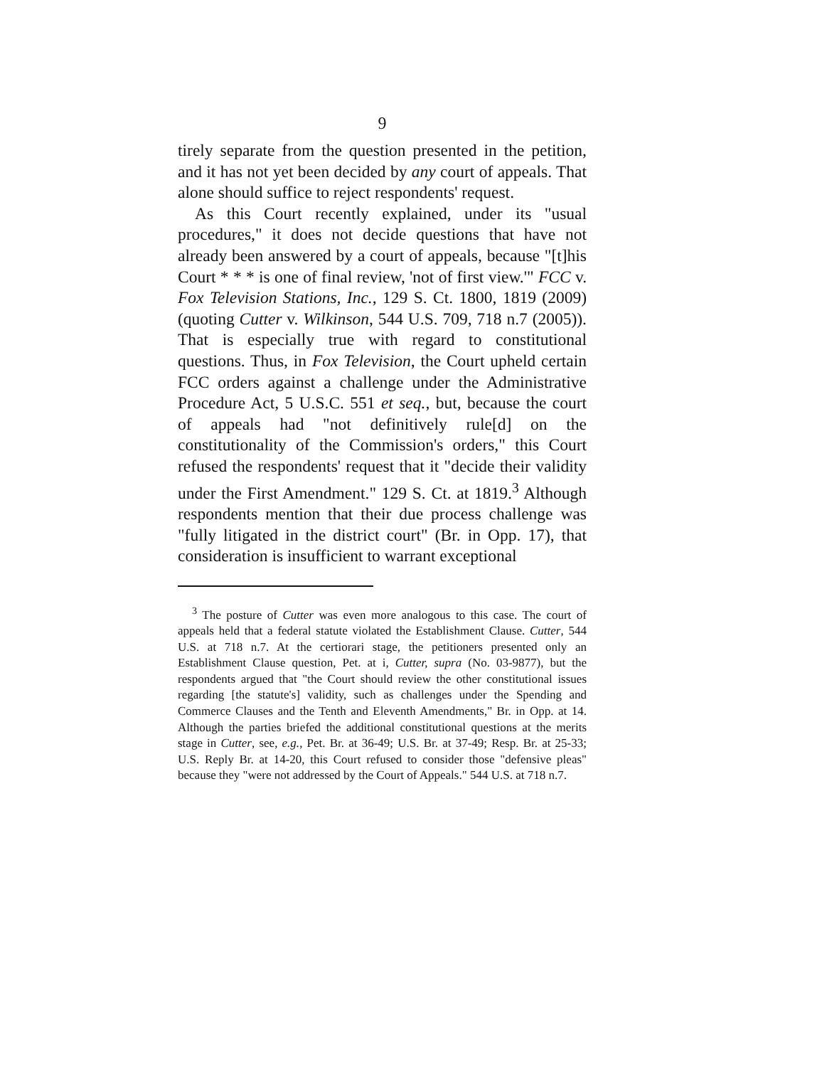9
tirely separate from the question presented in the petition, and it has not yet been decided by any court of appeals. That alone should suffice to reject respondents' request.
As this Court recently explained, under its "usual procedures," it does not decide questions that have not already been answered by a court of appeals, because "[t]his Court * * * is one of final review, 'not of first view.'" FCC v. Fox Television Stations, Inc., 129 S. Ct. 1800, 1819 (2009) (quoting Cutter v. Wilkinson, 544 U.S. 709, 718 n.7 (2005)). That is especially true with regard to constitutional questions. Thus, in Fox Television, the Court upheld certain FCC orders against a challenge under the Administrative Procedure Act, 5 U.S.C. 551 et seq., but, because the court of appeals had "not definitively rule[d] on the constitutionality of the Commission's orders," this Court refused the respondents' request that it "decide their validity under the First Amendment." 129 S. Ct. at 1819.<sup>3</sup> Although respondents mention that their due process challenge was "fully litigated in the district court" (Br. in Opp. 17), that consideration is insufficient to warrant exceptional
<sup>3</sup> The posture of Cutter was even more analogous to this case. The court of appeals held that a federal statute violated the Establishment Clause. Cutter, 544 U.S. at 718 n.7. At the certiorari stage, the petitioners presented only an Establishment Clause question, Pet. at i, Cutter, supra (No. 03-9877), but the respondents argued that "the Court should review the other constitutional issues regarding [the statute's] validity, such as challenges under the Spending and Commerce Clauses and the Tenth and Eleventh Amendments," Br. in Opp. at 14. Although the parties briefed the additional constitutional questions at the merits stage in Cutter, see, e.g., Pet. Br. at 36-49; U.S. Br. at 37-49; Resp. Br. at 25-33; U.S. Reply Br. at 14-20, this Court refused to consider those "defensive pleas" because they "were not addressed by the Court of Appeals." 544 U.S. at 718 n.7.